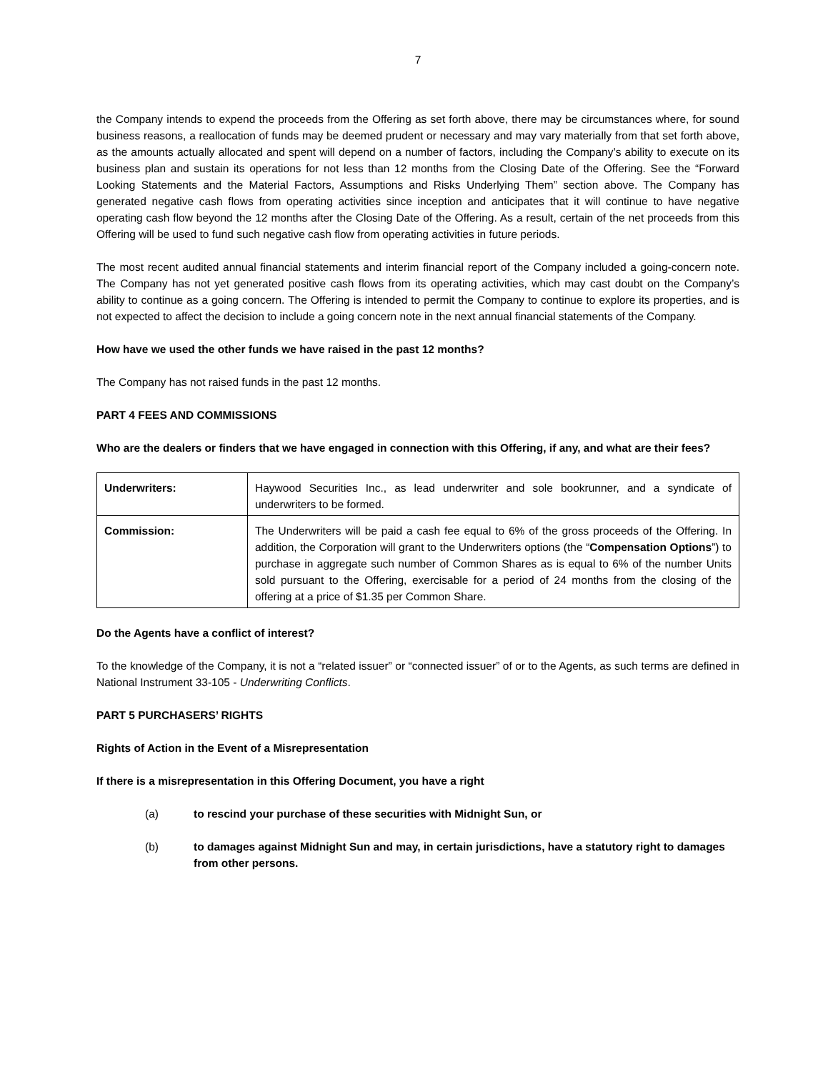7
the Company intends to expend the proceeds from the Offering as set forth above, there may be circumstances where, for sound business reasons, a reallocation of funds may be deemed prudent or necessary and may vary materially from that set forth above, as the amounts actually allocated and spent will depend on a number of factors, including the Company’s ability to execute on its business plan and sustain its operations for not less than 12 months from the Closing Date of the Offering. See the “Forward Looking Statements and the Material Factors, Assumptions and Risks Underlying Them” section above. The Company has generated negative cash flows from operating activities since inception and anticipates that it will continue to have negative operating cash flow beyond the 12 months after the Closing Date of the Offering. As a result, certain of the net proceeds from this Offering will be used to fund such negative cash flow from operating activities in future periods.
The most recent audited annual financial statements and interim financial report of the Company included a going-concern note. The Company has not yet generated positive cash flows from its operating activities, which may cast doubt on the Company’s ability to continue as a going concern. The Offering is intended to permit the Company to continue to explore its properties, and is not expected to affect the decision to include a going concern note in the next annual financial statements of the Company.
How have we used the other funds we have raised in the past 12 months?
The Company has not raised funds in the past 12 months.
PART 4 FEES AND COMMISSIONS
Who are the dealers or finders that we have engaged in connection with this Offering, if any, and what are their fees?
| Underwriters: | Haywood Securities Inc., as lead underwriter and sole bookrunner, and a syndicate of underwriters to be formed. |
| Commission: | The Underwriters will be paid a cash fee equal to 6% of the gross proceeds of the Offering. In addition, the Corporation will grant to the Underwriters options (the “ Compensation Options ”) to purchase in aggregate such number of Common Shares as is equal to 6% of the number Units sold pursuant to the Offering, exercisable for a period of 24 months from the closing of the offering at a price of $1.35 per Common Share. |
Do the Agents have a conflict of interest?
To the knowledge of the Company, it is not a “related issuer” or “connected issuer” of or to the Agents, as such terms are defined in National Instrument 33-105 - Underwriting Conflicts.
PART 5 PURCHASERS’ RIGHTS
Rights of Action in the Event of a Misrepresentation
If there is a misrepresentation in this Offering Document, you have a right
(a) to rescind your purchase of these securities with Midnight Sun, or
(b) to damages against Midnight Sun and may, in certain jurisdictions, have a statutory right to damages from other persons.